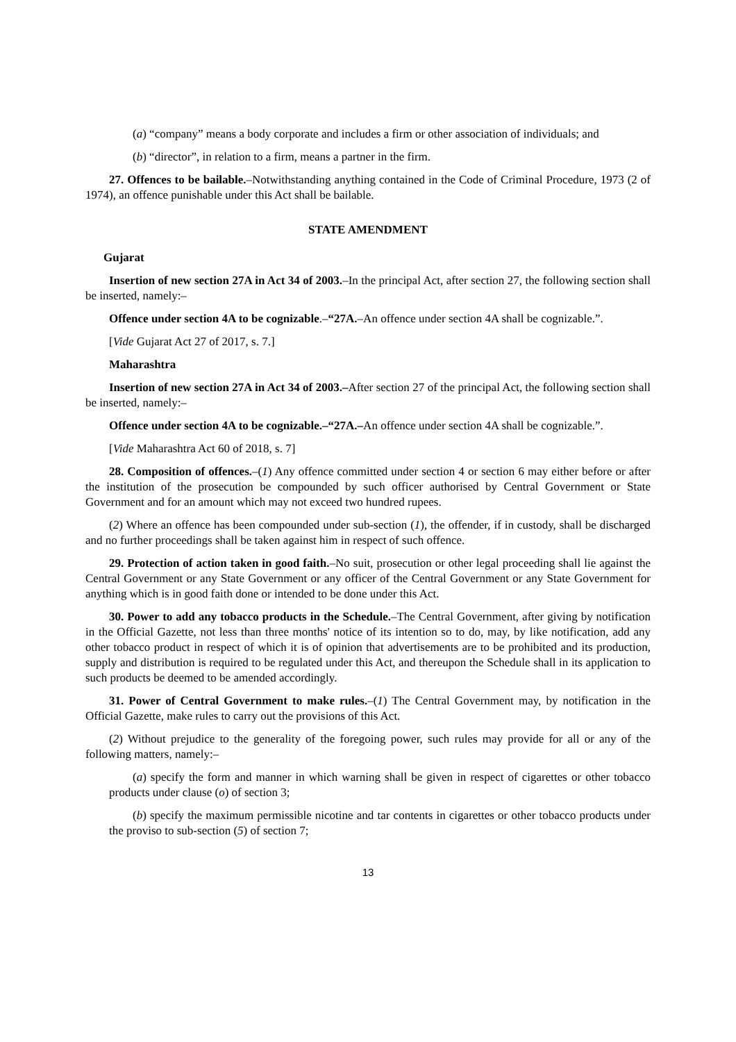(a) “company” means a body corporate and includes a firm or other association of individuals; and
(b) “director”, in relation to a firm, means a partner in the firm.
27. Offences to be bailable.–Notwithstanding anything contained in the Code of Criminal Procedure, 1973 (2 of 1974), an offence punishable under this Act shall be bailable.
STATE AMENDMENT
Gujarat
Insertion of new section 27A in Act 34 of 2003.–In the principal Act, after section 27, the following section shall be inserted, namely:–
Offence under section 4A to be cognizable.–“27A.–An offence under section 4A shall be cognizable.”.
[Vide Gujarat Act 27 of 2017, s. 7.]
Maharashtra
Insertion of new section 27A in Act 34 of 2003.–After section 27 of the principal Act, the following section shall be inserted, namely:–
Offence under section 4A to be cognizable.–“27A.–An offence under section 4A shall be cognizable.”.
[Vide Maharashtra Act 60 of 2018, s. 7]
28. Composition of offences.–(1) Any offence committed under section 4 or section 6 may either before or after the institution of the prosecution be compounded by such officer authorised by Central Government or State Government and for an amount which may not exceed two hundred rupees.
(2) Where an offence has been compounded under sub-section (1), the offender, if in custody, shall be discharged and no further proceedings shall be taken against him in respect of such offence.
29. Protection of action taken in good faith.–No suit, prosecution or other legal proceeding shall lie against the Central Government or any State Government or any officer of the Central Government or any State Government for anything which is in good faith done or intended to be done under this Act.
30. Power to add any tobacco products in the Schedule.–The Central Government, after giving by notification in the Official Gazette, not less than three months' notice of its intention so to do, may, by like notification, add any other tobacco product in respect of which it is of opinion that advertisements are to be prohibited and its production, supply and distribution is required to be regulated under this Act, and thereupon the Schedule shall in its application to such products be deemed to be amended accordingly.
31. Power of Central Government to make rules.–(1) The Central Government may, by notification in the Official Gazette, make rules to carry out the provisions of this Act.
(2) Without prejudice to the generality of the foregoing power, such rules may provide for all or any of the following matters, namely:–
(a) specify the form and manner in which warning shall be given in respect of cigarettes or other tobacco products under clause (o) of section 3;
(b) specify the maximum permissible nicotine and tar contents in cigarettes or other tobacco products under the proviso to sub-section (5) of section 7;
13